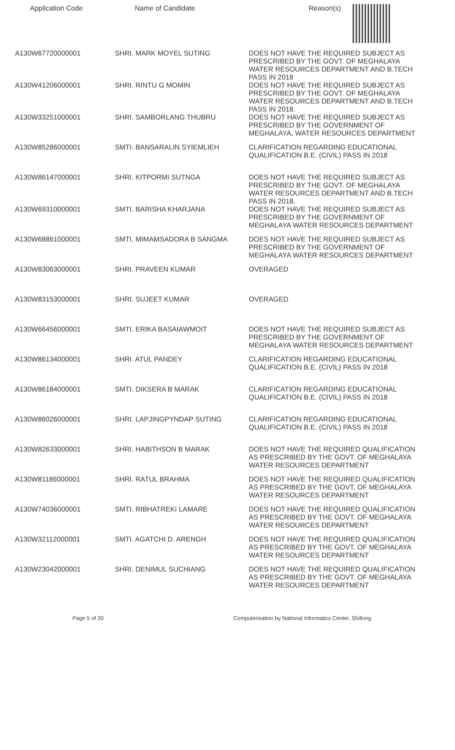| Application Code | Name of Candidate | Reason(s) |
| --- | --- | --- |
| A130W67720000001 | SHRI. MARK MOYEL SUTING | DOES NOT HAVE THE REQUIRED SUBJECT AS PRESCRIBED BY THE GOVT. OF MEGHALAYA WATER RESOURCES DEPARTMENT AND B.TECH PASS IN 2018 |
| A130W41206000001 | SHRI. RINTU G MOMIN | DOES NOT HAVE THE REQUIRED SUBJECT AS PRESCRIBED BY THE GOVT. OF MEGHALAYA WATER RESOURCES DEPARTMENT AND B.TECH PASS IN 2018. |
| A130W33251000001 | SHRI. SAMBORLANG THUBRU | DOES NOT HAVE THE REQUIRED SUBJECT AS PRESCRIBED BY THE GOVERNMENT OF MEGHALAYA, WATER RESOURCES DEPARTMENT |
| A130W85286000001 | SMTI. BANSARALIN SYIEMLIEH | CLARIFICATION REGARDING EDUCATIONAL QUALIFICATION B.E. (CIVIL) PASS IN 2018 |
| A130W86147000001 | SHRI. KITPORMI SUTNGA | DOES NOT HAVE THE REQUIRED SUBJECT AS PRESCRIBED BY THE GOVT. OF MEGHALAYA WATER RESOURCES DEPARTMENT AND B.TECH PASS IN 2018. |
| A130W69310000001 | SMTI. BARISHA KHARJANA | DOES NOT HAVE THE REQUIRED SUBJECT AS PRESCRIBED BY THE GOVERNMENT OF MEGHALAYA WATER RESOURCES DEPARTMENT |
| A130W68861000001 | SMTI. MIMAMSADORA B SANGMA | DOES NOT HAVE THE REQUIRED SUBJECT AS PRESCRIBED BY THE GOVERNMENT OF MEGHALAYA WATER RESOURCES DEPARTMENT |
| A130W83063000001 | SHRI. PRAVEEN KUMAR | OVERAGED |
| A130W83153000001 | SHRI. SUJEET KUMAR | OVERAGED |
| A130W66456000001 | SMTI. ERIKA BASAIAWMOIT | DOES NOT HAVE THE REQUIRED SUBJECT AS PRESCRIBED BY THE GOVERNMENT OF MEGHALAYA WATER RESOURCES DEPARTMENT |
| A130W86134000001 | SHRI. ATUL PANDEY | CLARIFICATION REGARDING EDUCATIONAL QUALIFICATION B.E. (CIVIL) PASS IN 2018 |
| A130W86184000001 | SMTI. DIKSERA B MARAK | CLARIFICATION REGARDING EDUCATIONAL QUALIFICATION B.E. (CIVIL) PASS IN 2018 |
| A130W86026000001 | SHRI. LAPJINGPYNDAP SUTING | CLARIFICATION REGARDING EDUCATIONAL QUALIFICATION B.E. (CIVIL) PASS IN 2018 |
| A130W82633000001 | SHRI. HABITHSON B MARAK | DOES NOT HAVE THE REQUIRED QUALIFICATION AS PRESCRIBED BY THE GOVT. OF MEGHALAYA WATER RESOURCES DEPARTMENT |
| A130W81186000001 | SHRI. RATUL BRAHMA | DOES NOT HAVE THE REQUIRED QUALIFICATION AS PRESCRIBED BY THE GOVT. OF MEGHALAYA WATER RESOURCES DEPARTMENT |
| A130W74036000001 | SMTI. RIBHATREKI LAMARE | DOES NOT HAVE THE REQUIRED QUALIFICATION AS PRESCRIBED BY THE GOVT. OF MEGHALAYA WATER RESOURCES DEPARTMENT |
| A130W32112000001 | SMTI. AGATCHI D. ARENGH | DOES NOT HAVE THE REQUIRED QUALIFICATION AS PRESCRIBED BY THE GOVT. OF MEGHALAYA WATER RESOURCES DEPARTMENT |
| A130W23042000001 | SHRI. DENIMUL SUCHIANG | DOES NOT HAVE THE REQUIRED QUALIFICATION AS PRESCRIBED BY THE GOVT. OF MEGHALAYA WATER RESOURCES DEPARTMENT |
Page 5 of 20 Computerisation by National Informatics Center, Shillong